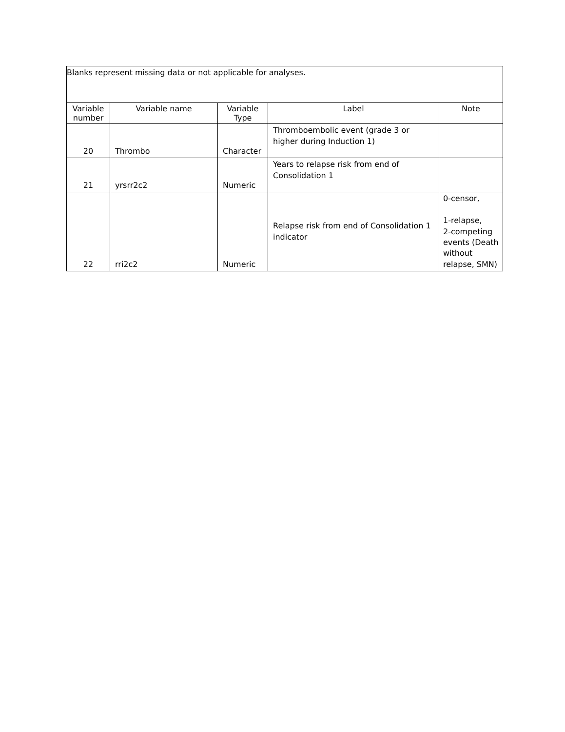| Blanks represent missing data or not applicable for analyses. | | | | |
| Variable number | Variable name | Variable Type | Label | Note |
| 20 | Thrombo | Character | Thromboembolic event (grade 3 or higher during Induction 1) | |
| 21 | yrsrr2c2 | Numeric | Years to relapse risk from end of Consolidation 1 | |
| 22 | rri2c2 | Numeric | Relapse risk from end of Consolidation 1 indicator | 0-censor, 1-relapse, 2-competing events (Death without relapse, SMN) |